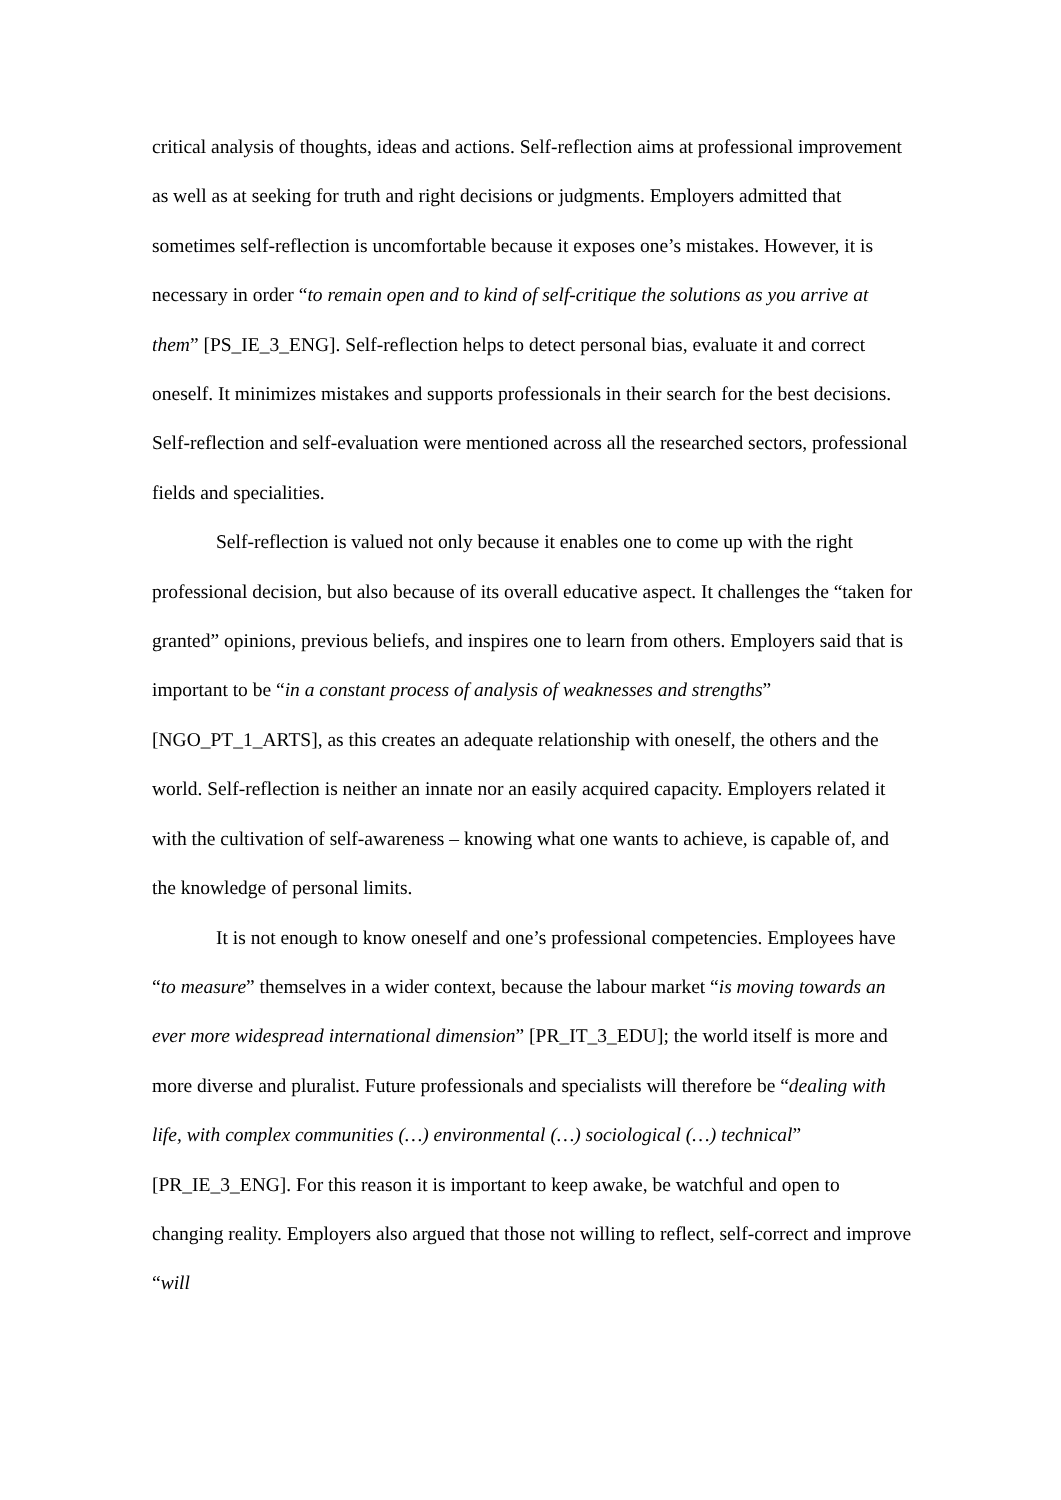critical analysis of thoughts, ideas and actions. Self-reflection aims at professional improvement as well as at seeking for truth and right decisions or judgments. Employers admitted that sometimes self-reflection is uncomfortable because it exposes one’s mistakes. However, it is necessary in order “to remain open and to kind of self-critique the solutions as you arrive at them” [PS_IE_3_ENG]. Self-reflection helps to detect personal bias, evaluate it and correct oneself. It minimizes mistakes and supports professionals in their search for the best decisions. Self-reflection and self-evaluation were mentioned across all the researched sectors, professional fields and specialities.
Self-reflection is valued not only because it enables one to come up with the right professional decision, but also because of its overall educative aspect. It challenges the “taken for granted” opinions, previous beliefs, and inspires one to learn from others. Employers said that is important to be “in a constant process of analysis of weaknesses and strengths” [NGO_PT_1_ARTS], as this creates an adequate relationship with oneself, the others and the world. Self-reflection is neither an innate nor an easily acquired capacity. Employers related it with the cultivation of self-awareness – knowing what one wants to achieve, is capable of, and the knowledge of personal limits.
It is not enough to know oneself and one’s professional competencies. Employees have “to measure” themselves in a wider context, because the labour market “is moving towards an ever more widespread international dimension” [PR_IT_3_EDU]; the world itself is more and more diverse and pluralist. Future professionals and specialists will therefore be “dealing with life, with complex communities (…) environmental (…) sociological (…) technical” [PR_IE_3_ENG]. For this reason it is important to keep awake, be watchful and open to changing reality. Employers also argued that those not willing to reflect, self-correct and improve “will